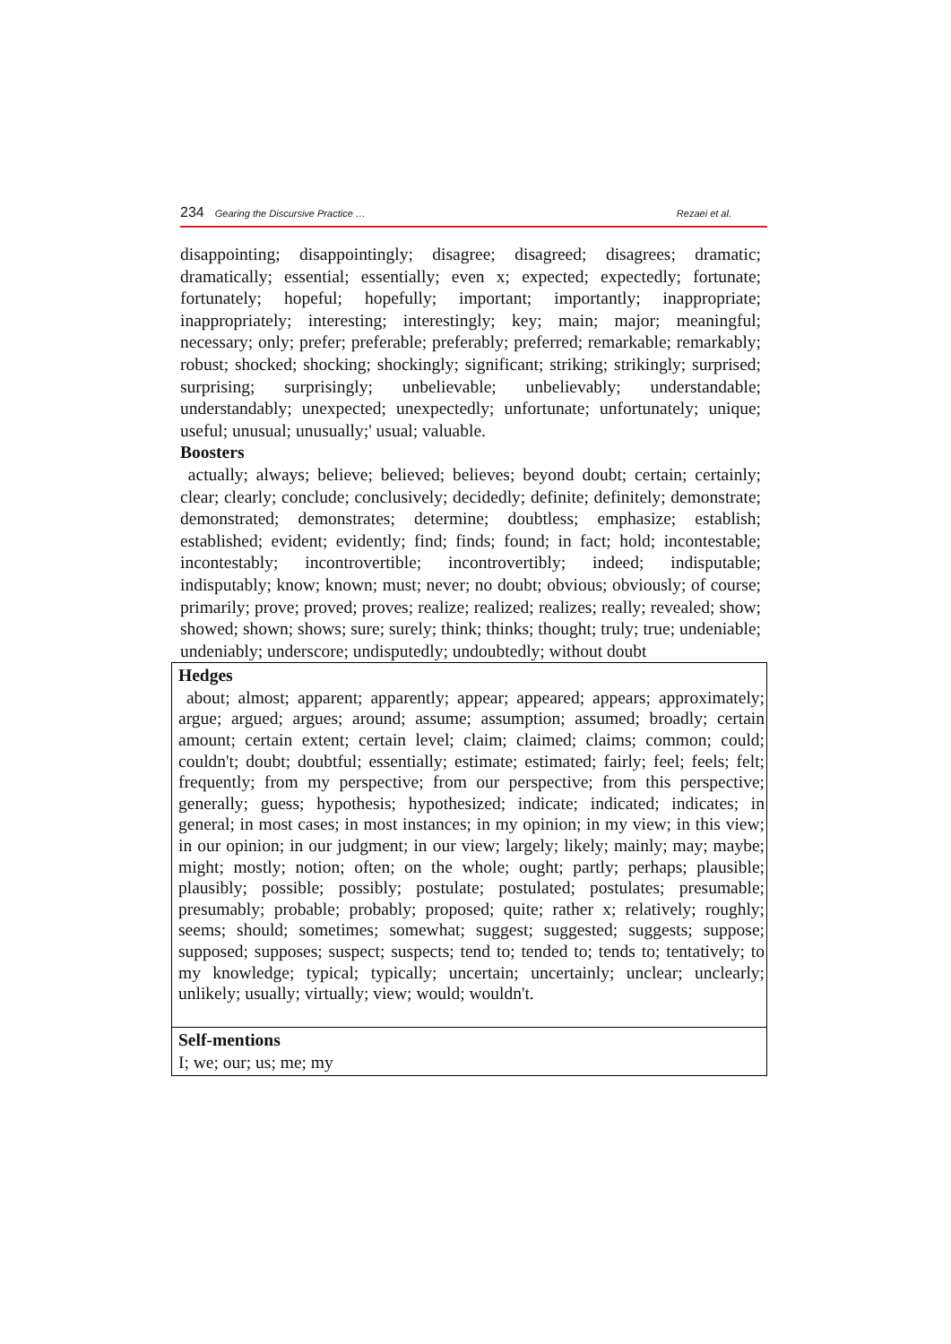234 Gearing the Discursive Practice …
Rezaei et al.
disappointing; disappointingly; disagree; disagreed; disagrees; dramatic; dramatically; essential; essentially; even x; expected; expectedly; fortunate; fortunately; hopeful; hopefully; important; importantly; inappropriate; inappropriately; interesting; interestingly; key; main; major; meaningful; necessary; only; prefer; preferable; preferably; preferred; remarkable; remarkably; robust; shocked; shocking; shockingly; significant; striking; strikingly; surprised; surprising; surprisingly; unbelievable; unbelievably; understandable; understandably; unexpected; unexpectedly; unfortunate; unfortunately; unique; useful; unusual; unusually;' usual; valuable.
Boosters
actually; always; believe; believed; believes; beyond doubt; certain; certainly; clear; clearly; conclude; conclusively; decidedly; definite; definitely; demonstrate; demonstrated; demonstrates; determine; doubtless; emphasize; establish; established; evident; evidently; find; finds; found; in fact; hold; incontestable; incontestably; incontrovertible; incontrovertibly; indeed; indisputable; indisputably; know; known; must; never; no doubt; obvious; obviously; of course; primarily; prove; proved; proves; realize; realized; realizes; really; revealed; show; showed; shown; shows; sure; surely; think; thinks; thought; truly; true; undeniable; undeniably; underscore; undisputedly; undoubtedly; without doubt
| Hedges about; almost; apparent; apparently; appear; appeared; appears; approximately; argue; argued; argues; around; assume; assumption; assumed; broadly; certain amount; certain extent; certain level; claim; claimed; claims; common; could; couldn't; doubt; doubtful; essentially; estimate; estimated; fairly; feel; feels; felt; frequently; from my perspective; from our perspective; from this perspective; generally; guess; hypothesis; hypothesized; indicate; indicated; indicates; in general; in most cases; in most instances; in my opinion; in my view; in this view; in our opinion; in our judgment; in our view; largely; likely; mainly; may; maybe; might; mostly; notion; often; on the whole; ought; partly; perhaps; plausible; plausibly; possible; possibly; postulate; postulated; postulates; presumable; presumably; probable; probably; proposed; quite; rather x; relatively; roughly; seems; should; sometimes; somewhat; suggest; suggested; suggests; suppose; supposed; supposes; suspect; suspects; tend to; tended to; tends to; tentatively; to my knowledge; typical; typically; uncertain; uncertainly; unclear; unclearly; unlikely; usually; virtually; view; would; wouldn't. |
| Self-mentions I; we; our; us; me; my |